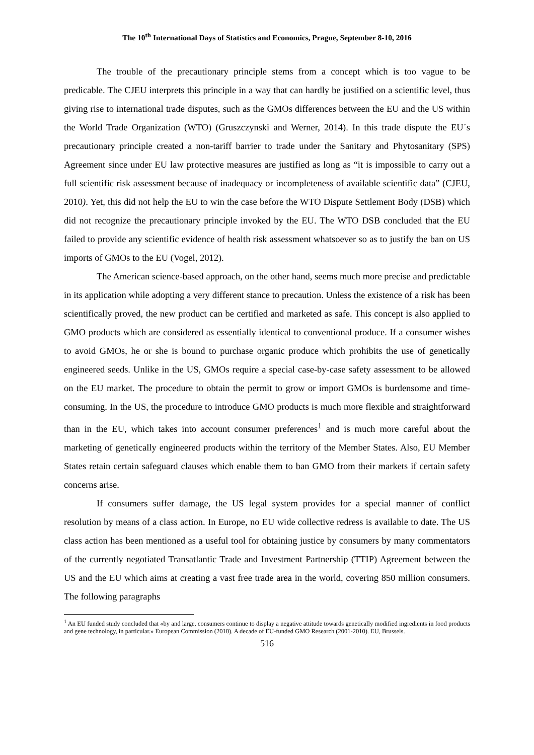The 10<sup>th</sup> International Days of Statistics and Economics, Prague, September 8-10, 2016
The trouble of the precautionary principle stems from a concept which is too vague to be predicable. The CJEU interprets this principle in a way that can hardly be justified on a scientific level, thus giving rise to international trade disputes, such as the GMOs differences between the EU and the US within the World Trade Organization (WTO) (Gruszczynski and Werner, 2014). In this trade dispute the EU´s precautionary principle created a non-tariff barrier to trade under the Sanitary and Phytosanitary (SPS) Agreement since under EU law protective measures are justified as long as “it is impossible to carry out a full scientific risk assessment because of inadequacy or incompleteness of available scientific data” (CJEU, 2010). Yet, this did not help the EU to win the case before the WTO Dispute Settlement Body (DSB) which did not recognize the precautionary principle invoked by the EU. The WTO DSB concluded that the EU failed to provide any scientific evidence of health risk assessment whatsoever so as to justify the ban on US imports of GMOs to the EU (Vogel, 2012).
The American science-based approach, on the other hand, seems much more precise and predictable in its application while adopting a very different stance to precaution. Unless the existence of a risk has been scientifically proved, the new product can be certified and marketed as safe. This concept is also applied to GMO products which are considered as essentially identical to conventional produce. If a consumer wishes to avoid GMOs, he or she is bound to purchase organic produce which prohibits the use of genetically engineered seeds. Unlike in the US, GMOs require a special case-by-case safety assessment to be allowed on the EU market. The procedure to obtain the permit to grow or import GMOs is burdensome and time-consuming. In the US, the procedure to introduce GMO products is much more flexible and straightforward than in the EU, which takes into account consumer preferences<sup>1</sup> and is much more careful about the marketing of genetically engineered products within the territory of the Member States. Also, EU Member States retain certain safeguard clauses which enable them to ban GMO from their markets if certain safety concerns arise.
If consumers suffer damage, the US legal system provides for a special manner of conflict resolution by means of a class action. In Europe, no EU wide collective redress is available to date. The US class action has been mentioned as a useful tool for obtaining justice by consumers by many commentators of the currently negotiated Transatlantic Trade and Investment Partnership (TTIP) Agreement between the US and the EU which aims at creating a vast free trade area in the world, covering 850 million consumers. The following paragraphs
<sup>1</sup> An EU funded study concluded that «by and large, consumers continue to display a negative attitude towards genetically modified ingredients in food products and gene technology, in particular.» European Commission (2010). A decade of EU-funded GMO Research (2001-2010). EU, Brussels.
516